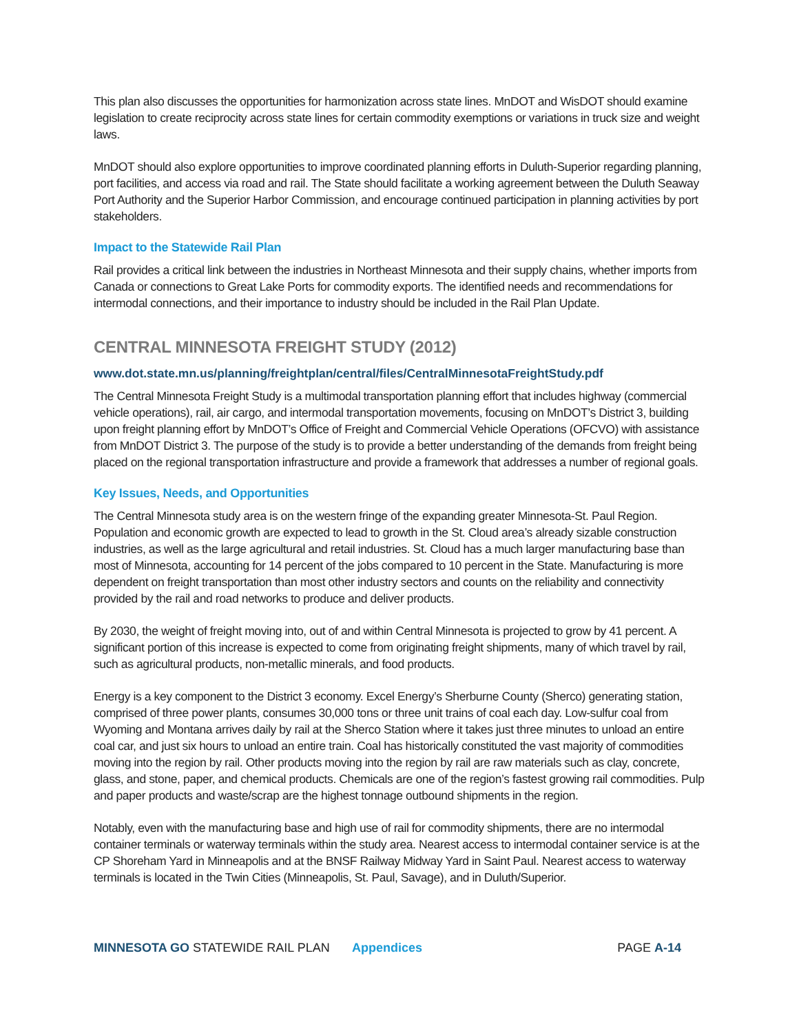This plan also discusses the opportunities for harmonization across state lines. MnDOT and WisDOT should examine legislation to create reciprocity across state lines for certain commodity exemptions or variations in truck size and weight laws.
MnDOT should also explore opportunities to improve coordinated planning efforts in Duluth-Superior regarding planning, port facilities, and access via road and rail. The State should facilitate a working agreement between the Duluth Seaway Port Authority and the Superior Harbor Commission, and encourage continued participation in planning activities by port stakeholders.
Impact to the Statewide Rail Plan
Rail provides a critical link between the industries in Northeast Minnesota and their supply chains, whether imports from Canada or connections to Great Lake Ports for commodity exports. The identified needs and recommendations for intermodal connections, and their importance to industry should be included in the Rail Plan Update.
CENTRAL MINNESOTA FREIGHT STUDY (2012)
www.dot.state.mn.us/planning/freightplan/central/files/CentralMinnesotaFreightStudy.pdf
The Central Minnesota Freight Study is a multimodal transportation planning effort that includes highway (commercial vehicle operations), rail, air cargo, and intermodal transportation movements, focusing on MnDOT’s District 3, building upon freight planning effort by MnDOT’s Office of Freight and Commercial Vehicle Operations (OFCVO) with assistance from MnDOT District 3. The purpose of the study is to provide a better understanding of the demands from freight being placed on the regional transportation infrastructure and provide a framework that addresses a number of regional goals.
Key Issues, Needs, and Opportunities
The Central Minnesota study area is on the western fringe of the expanding greater Minnesota-St. Paul Region. Population and economic growth are expected to lead to growth in the St. Cloud area’s already sizable construction industries, as well as the large agricultural and retail industries. St. Cloud has a much larger manufacturing base than most of Minnesota, accounting for 14 percent of the jobs compared to 10 percent in the State. Manufacturing is more dependent on freight transportation than most other industry sectors and counts on the reliability and connectivity provided by the rail and road networks to produce and deliver products.
By 2030, the weight of freight moving into, out of and within Central Minnesota is projected to grow by 41 percent. A significant portion of this increase is expected to come from originating freight shipments, many of which travel by rail, such as agricultural products, non-metallic minerals, and food products.
Energy is a key component to the District 3 economy. Excel Energy’s Sherburne County (Sherco) generating station, comprised of three power plants, consumes 30,000 tons or three unit trains of coal each day. Low-sulfur coal from Wyoming and Montana arrives daily by rail at the Sherco Station where it takes just three minutes to unload an entire coal car, and just six hours to unload an entire train. Coal has historically constituted the vast majority of commodities moving into the region by rail. Other products moving into the region by rail are raw materials such as clay, concrete, glass, and stone, paper, and chemical products. Chemicals are one of the region’s fastest growing rail commodities. Pulp and paper products and waste/scrap are the highest tonnage outbound shipments in the region.
Notably, even with the manufacturing base and high use of rail for commodity shipments, there are no intermodal container terminals or waterway terminals within the study area. Nearest access to intermodal container service is at the CP Shoreham Yard in Minneapolis and at the BNSF Railway Midway Yard in Saint Paul. Nearest access to waterway terminals is located in the Twin Cities (Minneapolis, St. Paul, Savage), and in Duluth/Superior.
MINNESOTA GO STATEWIDE RAIL PLAN Appendices PAGE A-14